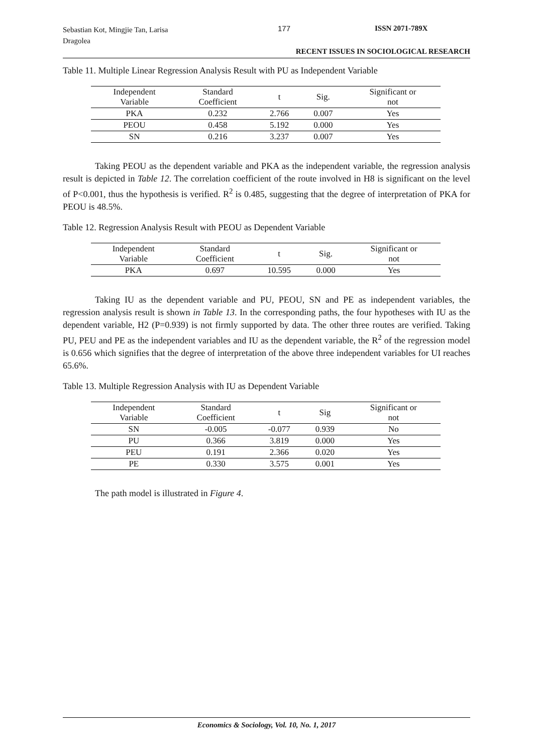Sebastian Kot, Mingjie Tan, Larisa Dragolea
177 ISSN 2071-789X
RECENT ISSUES IN SOCIOLOGICAL RESEARCH
Table 11. Multiple Linear Regression Analysis Result with PU as Independent Variable
| Independent Variable | Standard Coefficient | t | Sig. | Significant or not |
| --- | --- | --- | --- | --- |
| PKA | 0.232 | 2.766 | 0.007 | Yes |
| PEOU | 0.458 | 5.192 | 0.000 | Yes |
| SN | 0.216 | 3.237 | 0.007 | Yes |
Taking PEOU as the dependent variable and PKA as the independent variable, the regression analysis result is depicted in Table 12. The correlation coefficient of the route involved in H8 is significant on the level of P<0.001, thus the hypothesis is verified. R<sup>2</sup> is 0.485, suggesting that the degree of interpretation of PKA for PEOU is 48.5%.
Table 12. Regression Analysis Result with PEOU as Dependent Variable
| Independent Variable | Standard Coefficient | t | Sig. | Significant or not |
| --- | --- | --- | --- | --- |
| PKA | 0.697 | 10.595 | 0.000 | Yes |
Taking IU as the dependent variable and PU, PEOU, SN and PE as independent variables, the regression analysis result is shown in Table 13. In the corresponding paths, the four hypotheses with IU as the dependent variable, H2 (P=0.939) is not firmly supported by data. The other three routes are verified. Taking PU, PEU and PE as the independent variables and IU as the dependent variable, the R<sup>2</sup> of the regression model is 0.656 which signifies that the degree of interpretation of the above three independent variables for UI reaches 65.6%.
Table 13. Multiple Regression Analysis with IU as Dependent Variable
| Independent Variable | Standard Coefficient | t | Sig | Significant or not |
| --- | --- | --- | --- | --- |
| SN | -0.005 | -0.077 | 0.939 | No |
| PU | 0.366 | 3.819 | 0.000 | Yes |
| PEU | 0.191 | 2.366 | 0.020 | Yes |
| PE | 0.330 | 3.575 | 0.001 | Yes |
The path model is illustrated in Figure 4.
Economics & Sociology, Vol. 10, No. 1, 2017